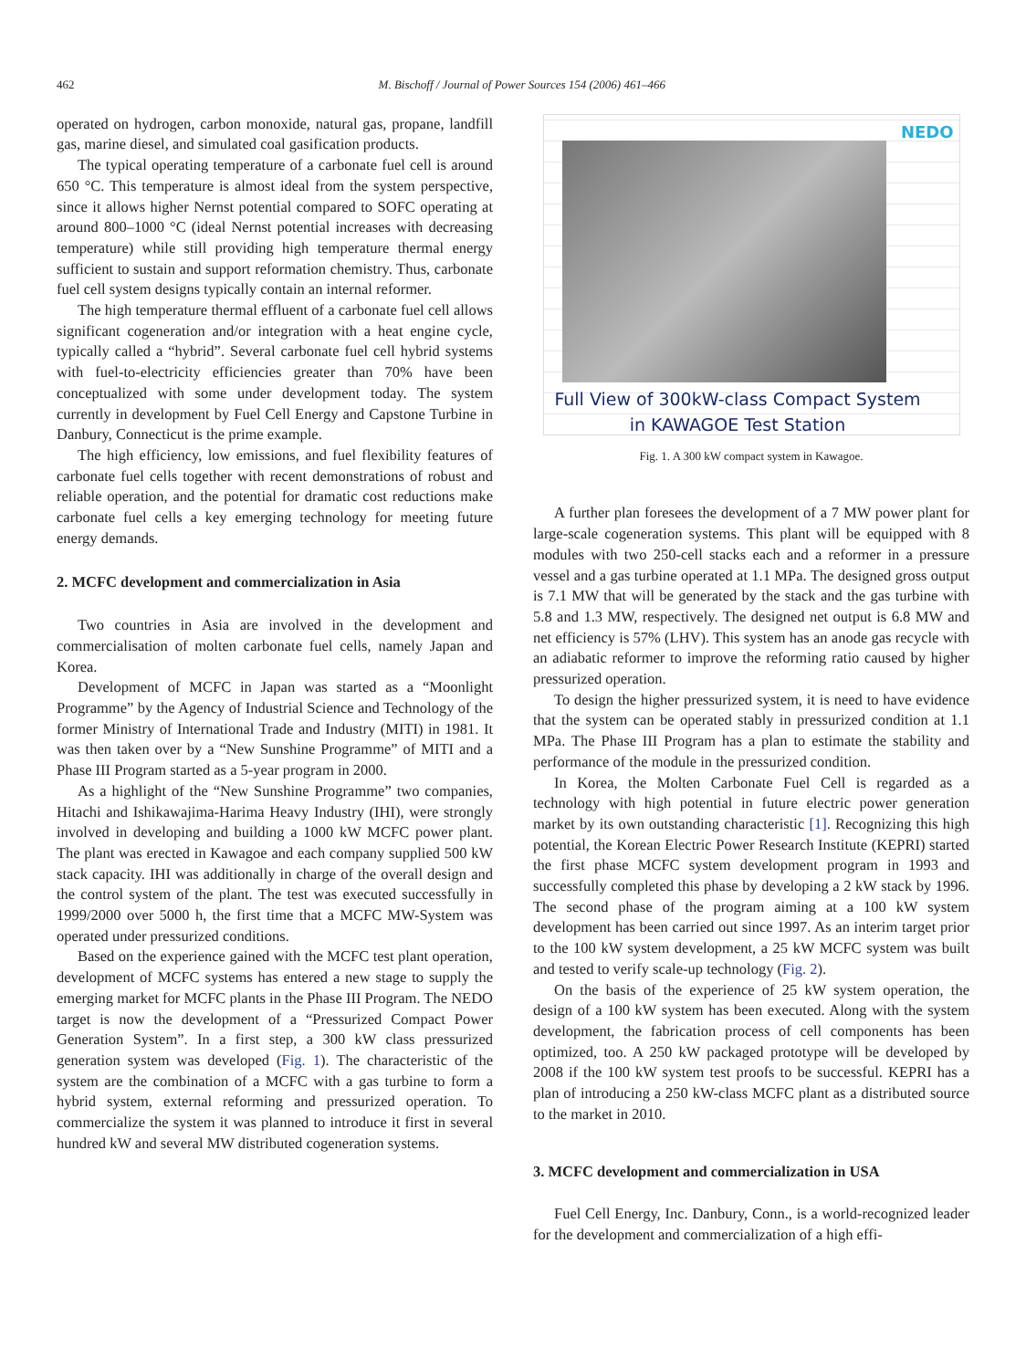462 M. Bischoff / Journal of Power Sources 154 (2006) 461–466
operated on hydrogen, carbon monoxide, natural gas, propane, landfill gas, marine diesel, and simulated coal gasification products.
The typical operating temperature of a carbonate fuel cell is around 650 °C. This temperature is almost ideal from the system perspective, since it allows higher Nernst potential compared to SOFC operating at around 800–1000 °C (ideal Nernst potential increases with decreasing temperature) while still providing high temperature thermal energy sufficient to sustain and support reformation chemistry. Thus, carbonate fuel cell system designs typically contain an internal reformer.
The high temperature thermal effluent of a carbonate fuel cell allows significant cogeneration and/or integration with a heat engine cycle, typically called a “hybrid”. Several carbonate fuel cell hybrid systems with fuel-to-electricity efficiencies greater than 70% have been conceptualized with some under development today. The system currently in development by Fuel Cell Energy and Capstone Turbine in Danbury, Connecticut is the prime example.
The high efficiency, low emissions, and fuel flexibility features of carbonate fuel cells together with recent demonstrations of robust and reliable operation, and the potential for dramatic cost reductions make carbonate fuel cells a key emerging technology for meeting future energy demands.
2. MCFC development and commercialization in Asia
Two countries in Asia are involved in the development and commercialisation of molten carbonate fuel cells, namely Japan and Korea.
Development of MCFC in Japan was started as a “Moonlight Programme” by the Agency of Industrial Science and Technology of the former Ministry of International Trade and Industry (MITI) in 1981. It was then taken over by a “New Sunshine Programme” of MITI and a Phase III Program started as a 5-year program in 2000.
As a highlight of the “New Sunshine Programme” two companies, Hitachi and Ishikawajima-Harima Heavy Industry (IHI), were strongly involved in developing and building a 1000 kW MCFC power plant. The plant was erected in Kawagoe and each company supplied 500 kW stack capacity. IHI was additionally in charge of the overall design and the control system of the plant. The test was executed successfully in 1999/2000 over 5000 h, the first time that a MCFC MW-System was operated under pressurized conditions.
Based on the experience gained with the MCFC test plant operation, development of MCFC systems has entered a new stage to supply the emerging market for MCFC plants in the Phase III Program. The NEDO target is now the development of a “Pressurized Compact Power Generation System”. In a first step, a 300 kW class pressurized generation system was developed (Fig. 1). The characteristic of the system are the combination of a MCFC with a gas turbine to form a hybrid system, external reforming and pressurized operation. To commercialize the system it was planned to introduce it first in several hundred kW and several MW distributed cogeneration systems.
NEDO
Full View of 300kW-class Compact System
in KAWAGOE Test Station
Fig. 1. A 300 kW compact system in Kawagoe.
A further plan foresees the development of a 7 MW power plant for large-scale cogeneration systems. This plant will be equipped with 8 modules with two 250-cell stacks each and a reformer in a pressure vessel and a gas turbine operated at 1.1 MPa. The designed gross output is 7.1 MW that will be generated by the stack and the gas turbine with 5.8 and 1.3 MW, respectively. The designed net output is 6.8 MW and net efficiency is 57% (LHV). This system has an anode gas recycle with an adiabatic reformer to improve the reforming ratio caused by higher pressurized operation.
To design the higher pressurized system, it is need to have evidence that the system can be operated stably in pressurized condition at 1.1 MPa. The Phase III Program has a plan to estimate the stability and performance of the module in the pressurized condition.
In Korea, the Molten Carbonate Fuel Cell is regarded as a technology with high potential in future electric power generation market by its own outstanding characteristic [1]. Recognizing this high potential, the Korean Electric Power Research Institute (KEPRI) started the first phase MCFC system development program in 1993 and successfully completed this phase by developing a 2 kW stack by 1996. The second phase of the program aiming at a 100 kW system development has been carried out since 1997. As an interim target prior to the 100 kW system development, a 25 kW MCFC system was built and tested to verify scale-up technology (Fig. 2).
On the basis of the experience of 25 kW system operation, the design of a 100 kW system has been executed. Along with the system development, the fabrication process of cell components has been optimized, too. A 250 kW packaged prototype will be developed by 2008 if the 100 kW system test proofs to be successful. KEPRI has a plan of introducing a 250 kW-class MCFC plant as a distributed source to the market in 2010.
3. MCFC development and commercialization in USA
Fuel Cell Energy, Inc. Danbury, Conn., is a world-recognized leader for the development and commercialization of a high effi-